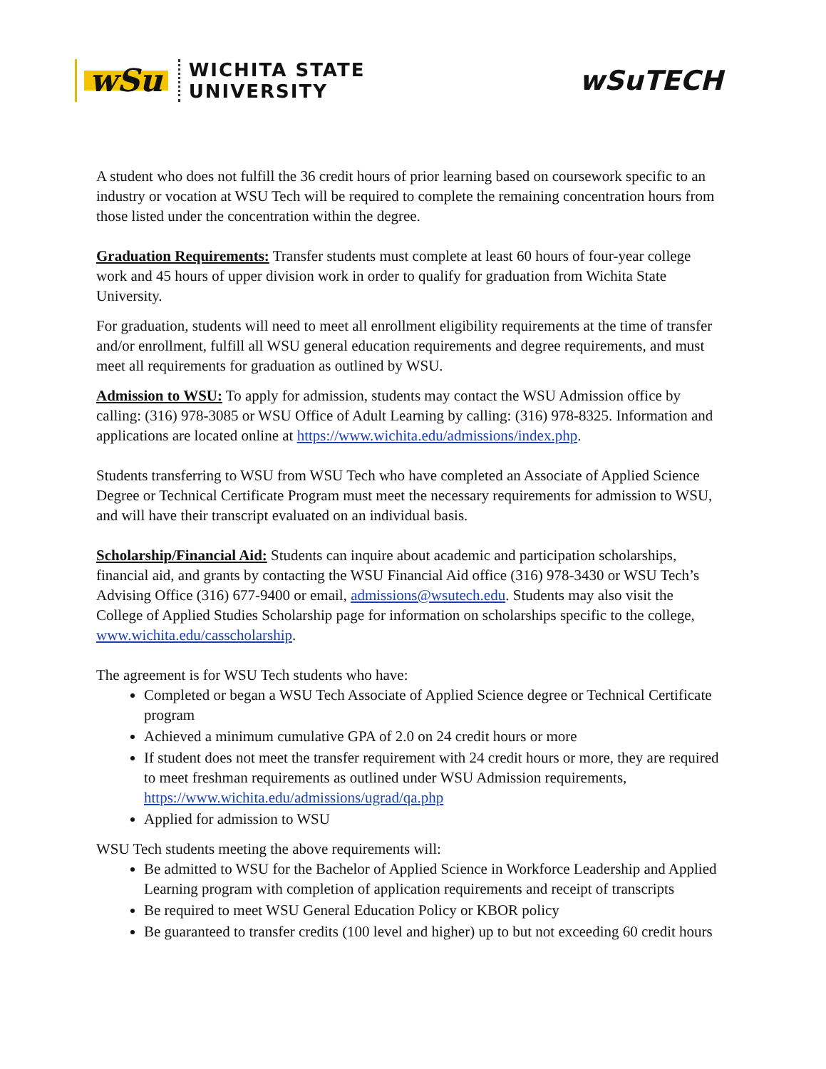wSu
WICHITA STATE
UNIVERSITY
wSu TECH
A student who does not fulfill the 36 credit hours of prior learning based on coursework specific to an industry or vocation at WSU Tech will be required to complete the remaining concentration hours from those listed under the concentration within the degree.
Graduation Requirements: Transfer students must complete at least 60 hours of four-year college work and 45 hours of upper division work in order to qualify for graduation from Wichita State University.
For graduation, students will need to meet all enrollment eligibility requirements at the time of transfer and/or enrollment, fulfill all WSU general education requirements and degree requirements, and must meet all requirements for graduation as outlined by WSU.
Admission to WSU: To apply for admission, students may contact the WSU Admission office by calling: (316) 978-3085 or WSU Office of Adult Learning by calling: (316) 978-8325. Information and applications are located online at https://www.wichita.edu/admissions/index.php.
Students transferring to WSU from WSU Tech who have completed an Associate of Applied Science Degree or Technical Certificate Program must meet the necessary requirements for admission to WSU, and will have their transcript evaluated on an individual basis.
Scholarship/Financial Aid: Students can inquire about academic and participation scholarships, financial aid, and grants by contacting the WSU Financial Aid office (316) 978-3430 or WSU Tech’s Advising Office (316) 677-9400 or email, admissions@wsutech.edu. Students may also visit the College of Applied Studies Scholarship page for information on scholarships specific to the college, www.wichita.edu/casscholarship.
The agreement is for WSU Tech students who have:
Completed or began a WSU Tech Associate of Applied Science degree or Technical Certificate program
Achieved a minimum cumulative GPA of 2.0 on 24 credit hours or more
If student does not meet the transfer requirement with 24 credit hours or more, they are required to meet freshman requirements as outlined under WSU Admission requirements, https://www.wichita.edu/admissions/ugrad/qa.php
Applied for admission to WSU
WSU Tech students meeting the above requirements will:
Be admitted to WSU for the Bachelor of Applied Science in Workforce Leadership and Applied Learning program with completion of application requirements and receipt of transcripts
Be required to meet WSU General Education Policy or KBOR policy
Be guaranteed to transfer credits (100 level and higher) up to but not exceeding 60 credit hours